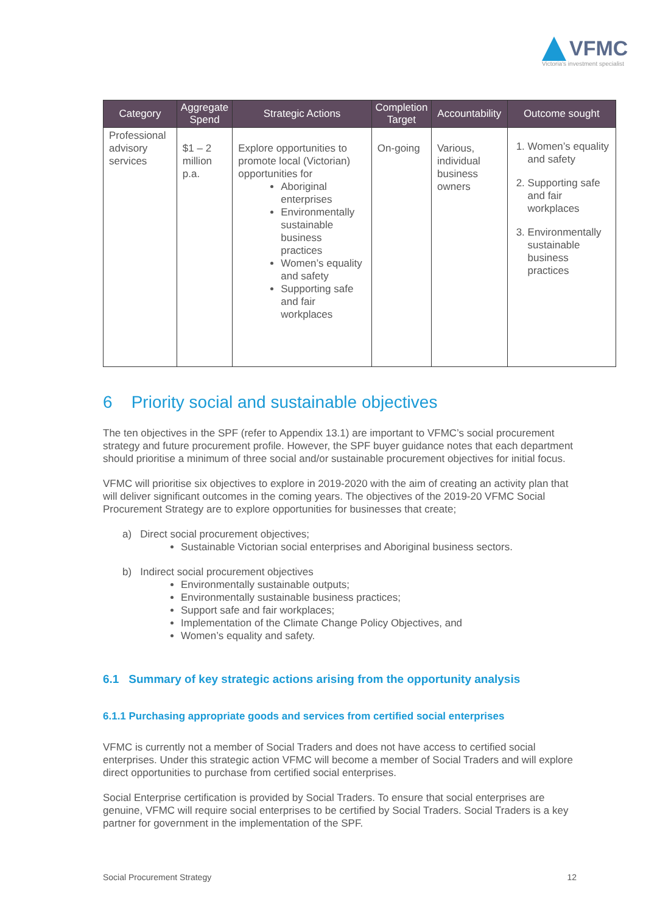VFMC
Victoria's investment specialist
| Category | Aggregate Spend | Strategic Actions | Completion Target | Accountability | Outcome sought |
| --- | --- | --- | --- | --- | --- |
| Professional advisory services | $1 – 2 million p.a. | Explore opportunities to promote local (Victorian) opportunities for Aboriginal enterprises Environmentally sustainable business practices Women’s equality and safety Supporting safe and fair workplaces | On-going | Various, individual business owners | 1. Women’s equality and safety 2. Supporting safe and fair workplaces 3. Environmentally sustainable business practices |
6 Priority social and sustainable objectives
The ten objectives in the SPF (refer to Appendix 13.1) are important to VFMC’s social procurement strategy and future procurement profile. However, the SPF buyer guidance notes that each department should prioritise a minimum of three social and/or sustainable procurement objectives for initial focus.
VFMC will prioritise six objectives to explore in 2019-2020 with the aim of creating an activity plan that will deliver significant outcomes in the coming years. The objectives of the 2019-20 VFMC Social Procurement Strategy are to explore opportunities for businesses that create;
a) Direct social procurement objectives;
Sustainable Victorian social enterprises and Aboriginal business sectors.
b) Indirect social procurement objectives
Environmentally sustainable outputs;
Environmentally sustainable business practices;
Support safe and fair workplaces;
Implementation of the Climate Change Policy Objectives, and
Women’s equality and safety.
6.1 Summary of key strategic actions arising from the opportunity analysis
6.1.1 Purchasing appropriate goods and services from certified social enterprises
VFMC is currently not a member of Social Traders and does not have access to certified social enterprises. Under this strategic action VFMC will become a member of Social Traders and will explore direct opportunities to purchase from certified social enterprises.
Social Enterprise certification is provided by Social Traders. To ensure that social enterprises are genuine, VFMC will require social enterprises to be certified by Social Traders. Social Traders is a key partner for government in the implementation of the SPF.
Social Procurement Strategy 12